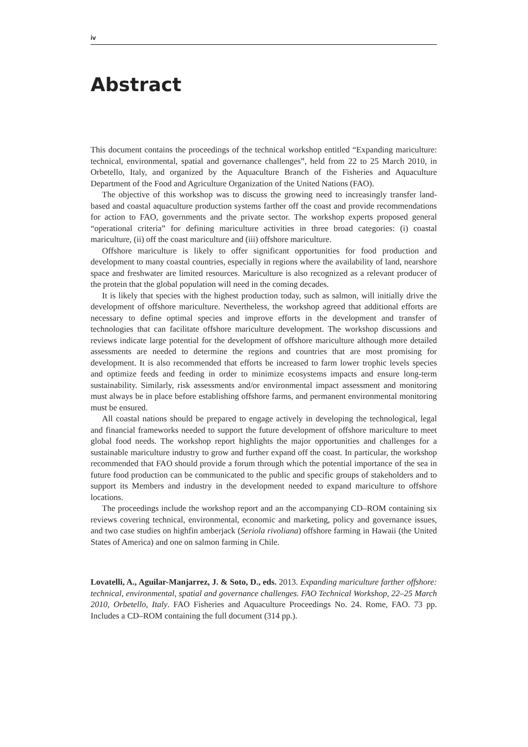iv
Abstract
This document contains the proceedings of the technical workshop entitled “Expanding mariculture: technical, environmental, spatial and governance challenges”, held from 22 to 25 March 2010, in Orbetello, Italy, and organized by the Aquaculture Branch of the Fisheries and Aquaculture Department of the Food and Agriculture Organization of the United Nations (FAO).
The objective of this workshop was to discuss the growing need to increasingly transfer land-based and coastal aquaculture production systems farther off the coast and provide recommendations for action to FAO, governments and the private sector. The workshop experts proposed general “operational criteria” for defining mariculture activities in three broad categories: (i) coastal mariculture, (ii) off the coast mariculture and (iii) offshore mariculture.
Offshore mariculture is likely to offer significant opportunities for food production and development to many coastal countries, especially in regions where the availability of land, nearshore space and freshwater are limited resources. Mariculture is also recognized as a relevant producer of the protein that the global population will need in the coming decades.
It is likely that species with the highest production today, such as salmon, will initially drive the development of offshore mariculture. Nevertheless, the workshop agreed that additional efforts are necessary to define optimal species and improve efforts in the development and transfer of technologies that can facilitate offshore mariculture development. The workshop discussions and reviews indicate large potential for the development of offshore mariculture although more detailed assessments are needed to determine the regions and countries that are most promising for development. It is also recommended that efforts be increased to farm lower trophic levels species and optimize feeds and feeding in order to minimize ecosystems impacts and ensure long-term sustainability. Similarly, risk assessments and/or environmental impact assessment and monitoring must always be in place before establishing offshore farms, and permanent environmental monitoring must be ensured.
All coastal nations should be prepared to engage actively in developing the technological, legal and financial frameworks needed to support the future development of offshore mariculture to meet global food needs. The workshop report highlights the major opportunities and challenges for a sustainable mariculture industry to grow and further expand off the coast. In particular, the workshop recommended that FAO should provide a forum through which the potential importance of the sea in future food production can be communicated to the public and specific groups of stakeholders and to support its Members and industry in the development needed to expand mariculture to offshore locations.
The proceedings include the workshop report and an the accompanying CD–ROM containing six reviews covering technical, environmental, economic and marketing, policy and governance issues, and two case studies on highfin amberjack (Seriola rivoliana) offshore farming in Hawaii (the United States of America) and one on salmon farming in Chile.
Lovatelli, A., Aguilar-Manjarrez, J. & Soto, D., eds. 2013. Expanding mariculture farther offshore: technical, environmental, spatial and governance challenges. FAO Technical Workshop, 22–25 March 2010, Orbetello, Italy. FAO Fisheries and Aquaculture Proceedings No. 24. Rome, FAO. 73 pp. Includes a CD–ROM containing the full document (314 pp.).